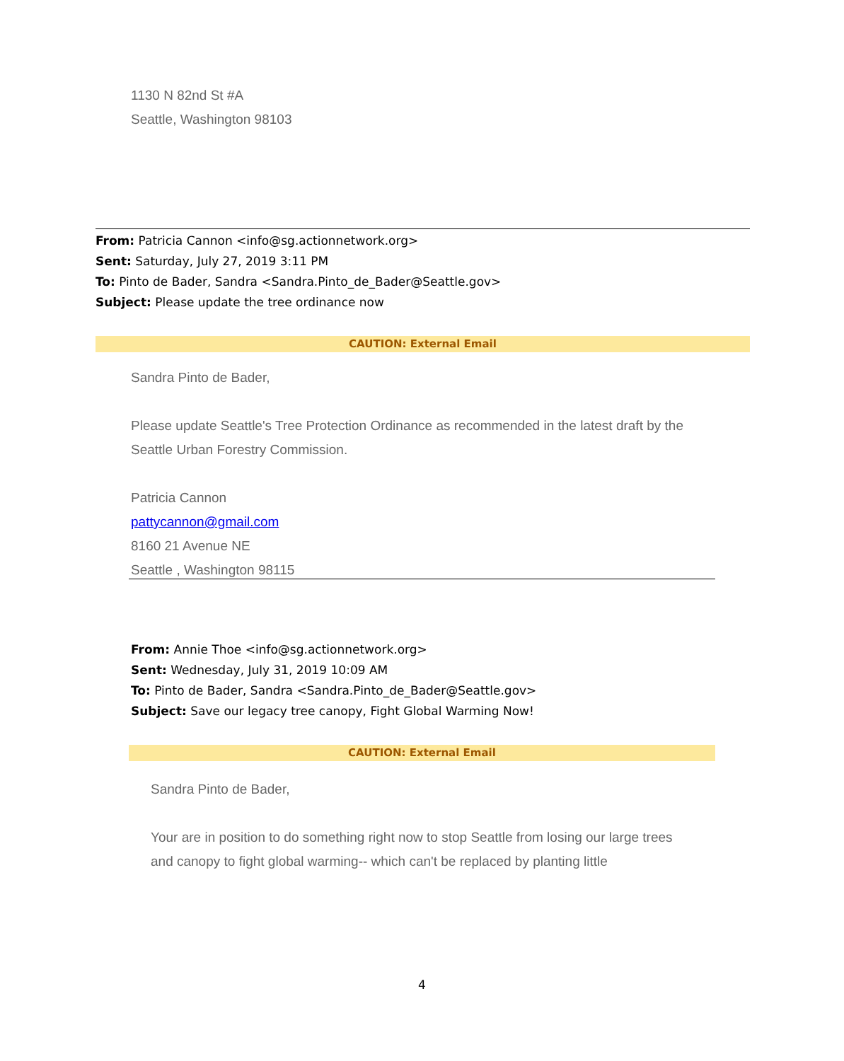1130 N 82nd St #A
Seattle, Washington 98103
From: Patricia Cannon <info@sg.actionnetwork.org>
Sent: Saturday, July 27, 2019 3:11 PM
To: Pinto de Bader, Sandra <Sandra.Pinto_de_Bader@Seattle.gov>
Subject: Please update the tree ordinance now
CAUTION: External Email
Sandra Pinto de Bader,
Please update Seattle's Tree Protection Ordinance as recommended in the latest draft by the Seattle Urban Forestry Commission.
Patricia Cannon
pattycannon@gmail.com
8160 21 Avenue NE
Seattle , Washington 98115
From: Annie Thoe <info@sg.actionnetwork.org>
Sent: Wednesday, July 31, 2019 10:09 AM
To: Pinto de Bader, Sandra <Sandra.Pinto_de_Bader@Seattle.gov>
Subject: Save our legacy tree canopy, Fight Global Warming Now!
CAUTION: External Email
Sandra Pinto de Bader,
Your are in position to do something right now to stop Seattle from losing our large trees and canopy to fight global warming-- which can't be replaced by planting little
4